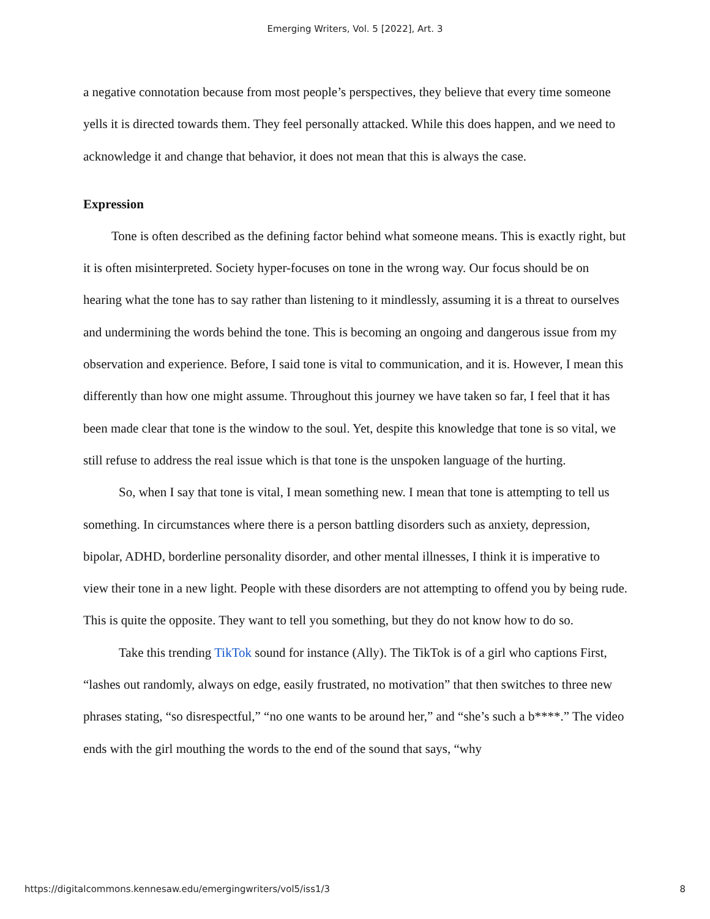Emerging Writers, Vol. 5 [2022], Art. 3
a negative connotation because from most people’s perspectives, they believe that every time someone yells it is directed towards them. They feel personally attacked. While this does happen, and we need to acknowledge it and change that behavior, it does not mean that this is always the case.
Expression
Tone is often described as the defining factor behind what someone means. This is exactly right, but it is often misinterpreted. Society hyper-focuses on tone in the wrong way. Our focus should be on hearing what the tone has to say rather than listening to it mindlessly, assuming it is a threat to ourselves and undermining the words behind the tone. This is becoming an ongoing and dangerous issue from my observation and experience. Before, I said tone is vital to communication, and it is. However, I mean this differently than how one might assume. Throughout this journey we have taken so far, I feel that it has been made clear that tone is the window to the soul. Yet, despite this knowledge that tone is so vital, we still refuse to address the real issue which is that tone is the unspoken language of the hurting.
So, when I say that tone is vital, I mean something new. I mean that tone is attempting to tell us something. In circumstances where there is a person battling disorders such as anxiety, depression, bipolar, ADHD, borderline personality disorder, and other mental illnesses, I think it is imperative to view their tone in a new light. People with these disorders are not attempting to offend you by being rude. This is quite the opposite. They want to tell you something, but they do not know how to do so.
Take this trending TikTok sound for instance (Ally). The TikTok is of a girl who captions First, “lashes out randomly, always on edge, easily frustrated, no motivation” that then switches to three new phrases stating, “so disrespectful,” “no one wants to be around her,” and “she’s such a b****.” The video ends with the girl mouthing the words to the end of the sound that says, “why
https://digitalcommons.kennesaw.edu/emergingwriters/vol5/iss1/3 8